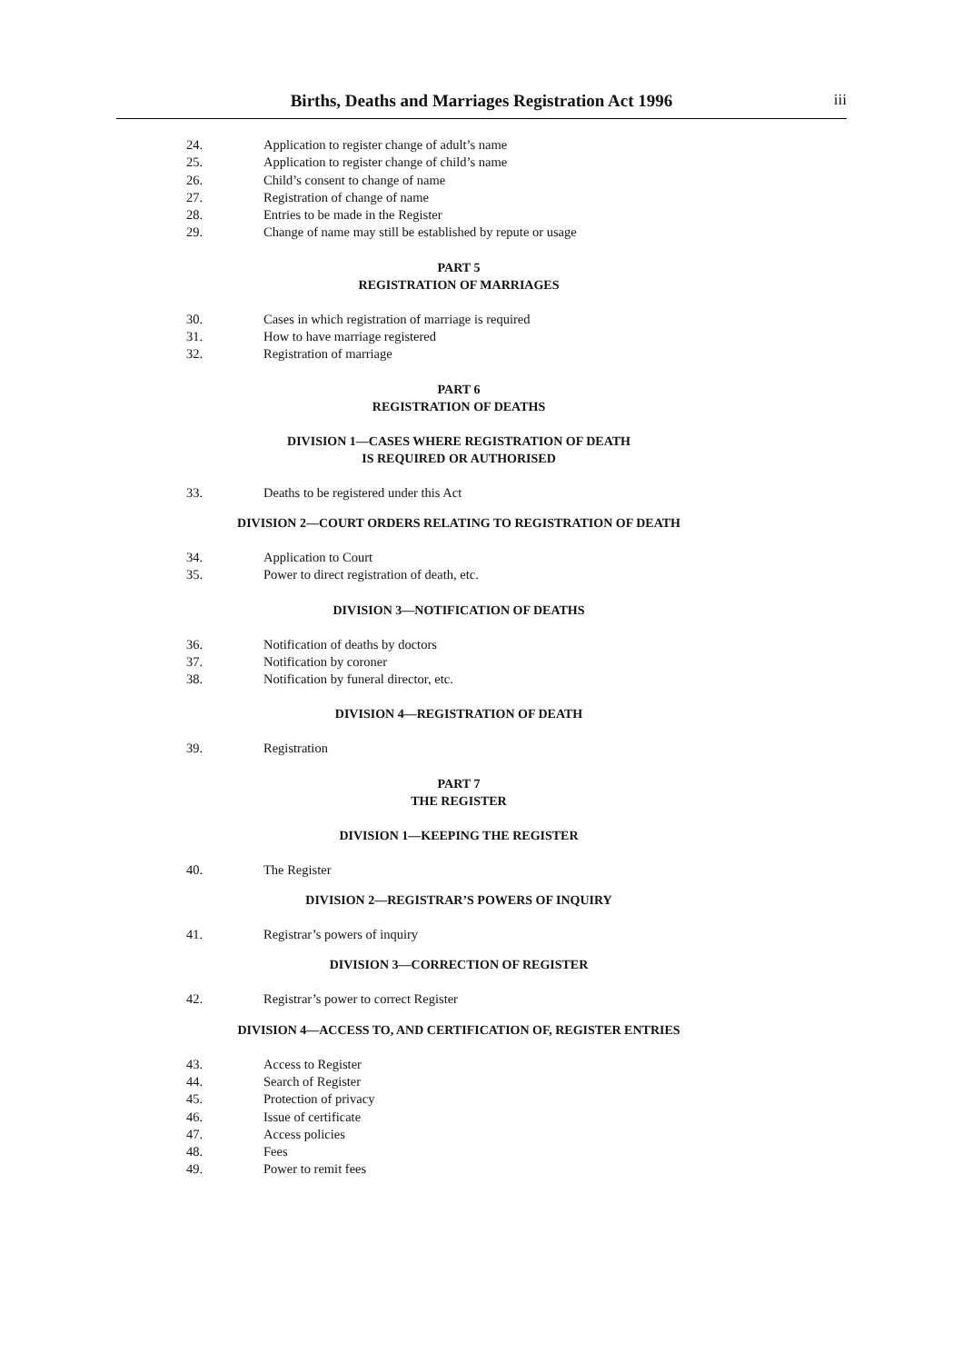Births, Deaths and Marriages Registration Act 1996
iii
24. Application to register change of adult’s name
25. Application to register change of child’s name
26. Child’s consent to change of name
27. Registration of change of name
28. Entries to be made in the Register
29. Change of name may still be established by repute or usage
PART 5
REGISTRATION OF MARRIAGES
30. Cases in which registration of marriage is required
31. How to have marriage registered
32. Registration of marriage
PART 6
REGISTRATION OF DEATHS
DIVISION 1—CASES WHERE REGISTRATION OF DEATH
IS REQUIRED OR AUTHORISED
33. Deaths to be registered under this Act
DIVISION 2—COURT ORDERS RELATING TO REGISTRATION OF DEATH
34. Application to Court
35. Power to direct registration of death, etc.
DIVISION 3—NOTIFICATION OF DEATHS
36. Notification of deaths by doctors
37. Notification by coroner
38. Notification by funeral director, etc.
DIVISION 4—REGISTRATION OF DEATH
39. Registration
PART 7
THE REGISTER
DIVISION 1—KEEPING THE REGISTER
40. The Register
DIVISION 2—REGISTRAR’S POWERS OF INQUIRY
41. Registrar’s powers of inquiry
DIVISION 3—CORRECTION OF REGISTER
42. Registrar’s power to correct Register
DIVISION 4—ACCESS TO, AND CERTIFICATION OF, REGISTER ENTRIES
43. Access to Register
44. Search of Register
45. Protection of privacy
46. Issue of certificate
47. Access policies
48. Fees
49. Power to remit fees